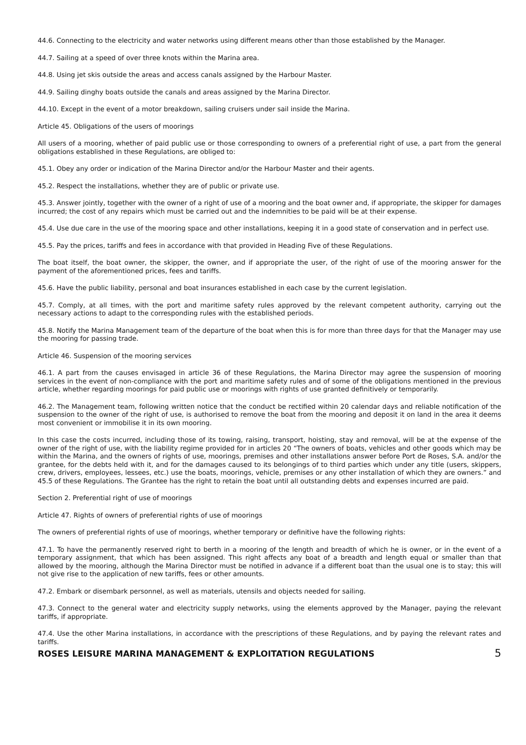44.6. Connecting to the electricity and water networks using different means other than those established by the Manager.
44.7. Sailing at a speed of over three knots within the Marina area.
44.8. Using jet skis outside the areas and access canals assigned by the Harbour Master.
44.9. Sailing dinghy boats outside the canals and areas assigned by the Marina Director.
44.10. Except in the event of a motor breakdown, sailing cruisers under sail inside the Marina.
Article 45. Obligations of the users of moorings
All users of a mooring, whether of paid public use or those corresponding to owners of a preferential right of use, a part from the general obligations established in these Regulations, are obliged to:
45.1. Obey any order or indication of the Marina Director and/or the Harbour Master and their agents.
45.2. Respect the installations, whether they are of public or private use.
45.3. Answer jointly, together with the owner of a right of use of a mooring and the boat owner and, if appropriate, the skipper for damages incurred; the cost of any repairs which must be carried out and the indemnities to be paid will be at their expense.
45.4. Use due care in the use of the mooring space and other installations, keeping it in a good state of conservation and in perfect use.
45.5. Pay the prices, tariffs and fees in accordance with that provided in Heading Five of these Regulations.
The boat itself, the boat owner, the skipper, the owner, and if appropriate the user, of the right of use of the mooring answer for the payment of the aforementioned prices, fees and tariffs.
45.6. Have the public liability, personal and boat insurances established in each case by the current legislation.
45.7. Comply, at all times, with the port and maritime safety rules approved by the relevant competent authority, carrying out the necessary actions to adapt to the corresponding rules with the established periods.
45.8. Notify the Marina Management team of the departure of the boat when this is for more than three days for that the Manager may use the mooring for passing trade.
Article 46. Suspension of the mooring services
46.1. A part from the causes envisaged in article 36 of these Regulations, the Marina Director may agree the suspension of mooring services in the event of non-compliance with the port and maritime safety rules and of some of the obligations mentioned in the previous article, whether regarding moorings for paid public use or moorings with rights of use granted definitively or temporarily.
46.2. The Management team, following written notice that the conduct be rectified within 20 calendar days and reliable notification of the suspension to the owner of the right of use, is authorised to remove the boat from the mooring and deposit it on land in the area it deems most convenient or immobilise it in its own mooring.
In this case the costs incurred, including those of its towing, raising, transport, hoisting, stay and removal, will be at the expense of the owner of the right of use, with the liability regime provided for in articles 20 “The owners of boats, vehicles and other goods which may be within the Marina, and the owners of rights of use, moorings, premises and other installations answer before Port de Roses, S.A. and/or the grantee, for the debts held with it, and for the damages caused to its belongings of to third parties which under any title (users, skippers, crew, drivers, employees, lessees, etc.) use the boats, moorings, vehicle, premises or any other installation of which they are owners.” and 45.5 of these Regulations. The Grantee has the right to retain the boat until all outstanding debts and expenses incurred are paid.
Section 2. Preferential right of use of moorings
Article 47. Rights of owners of preferential rights of use of moorings
The owners of preferential rights of use of moorings, whether temporary or definitive have the following rights:
47.1. To have the permanently reserved right to berth in a mooring of the length and breadth of which he is owner, or in the event of a temporary assignment, that which has been assigned. This right affects any boat of a breadth and length equal or smaller than that allowed by the mooring, although the Marina Director must be notified in advance if a different boat than the usual one is to stay; this will not give rise to the application of new tariffs, fees or other amounts.
47.2. Embark or disembark personnel, as well as materials, utensils and objects needed for sailing.
47.3. Connect to the general water and electricity supply networks, using the elements approved by the Manager, paying the relevant tariffs, if appropriate.
47.4. Use the other Marina installations, in accordance with the prescriptions of these Regulations, and by paying the relevant rates and tariffs.
ROSES LEISURE MARINA MANAGEMENT & EXPLOITATION REGULATIONS 5